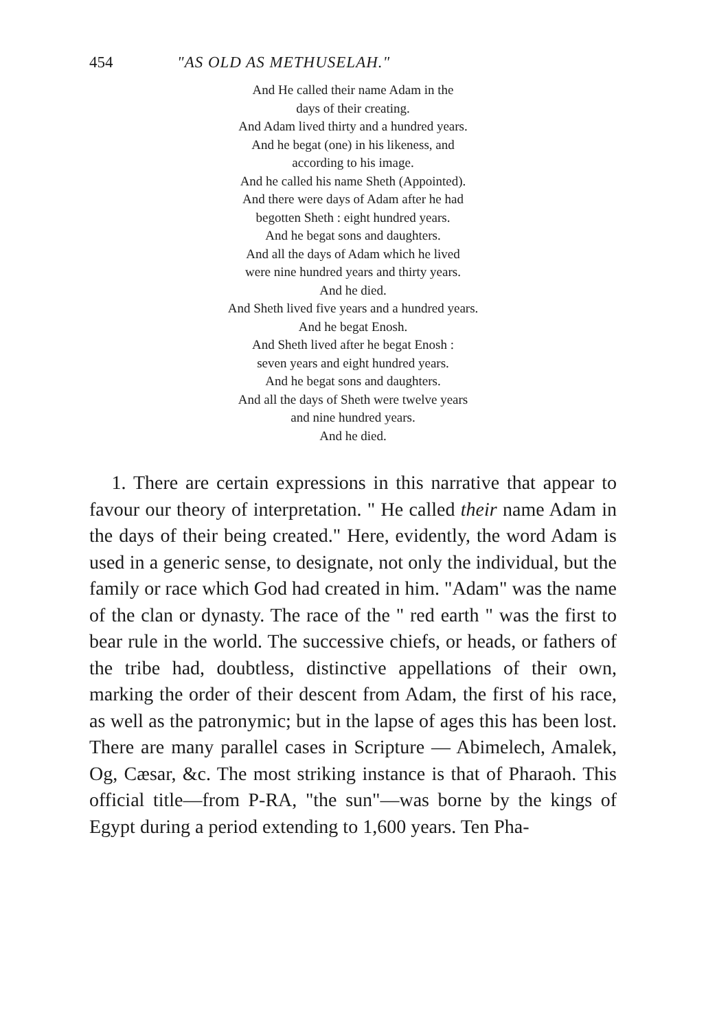454 "AS OLD AS METHUSELAH."
And He called their name Adam in the
days of their creating.
And Adam lived thirty and a hundred years.
And he begat (one) in his likeness, and
according to his image.
And he called his name Sheth (Appointed).
And there were days of Adam after he had
begotten Sheth : eight hundred years.
And he begat sons and daughters.
And all the days of Adam which he lived
were nine hundred years and thirty years.
And he died.
And Sheth lived five years and a hundred years.
And he begat Enosh.
And Sheth lived after he begat Enosh :
seven years and eight hundred years.
And he begat sons and daughters.
And all the days of Sheth were twelve years
and nine hundred years.
And he died.
1. There are certain expressions in this narrative that appear to favour our theory of interpretation. " He called their name Adam in the days of their being created." Here, evidently, the word Adam is used in a generic sense, to designate, not only the individual, but the family or race which God had created in him. "Adam" was the name of the clan or dynasty. The race of the " red earth " was the first to bear rule in the world. The successive chiefs, or heads, or fathers of the tribe had, doubtless, distinctive appellations of their own, marking the order of their descent from Adam, the first of his race, as well as the patronymic; but in the lapse of ages this has been lost. There are many parallel cases in Scripture — Abimelech, Amalek, Og, Cæsar, &c. The most striking instance is that of Pharaoh. This official title—from P-RA, "the sun"—was borne by the kings of Egypt during a period extending to 1,600 years. Ten Pha-